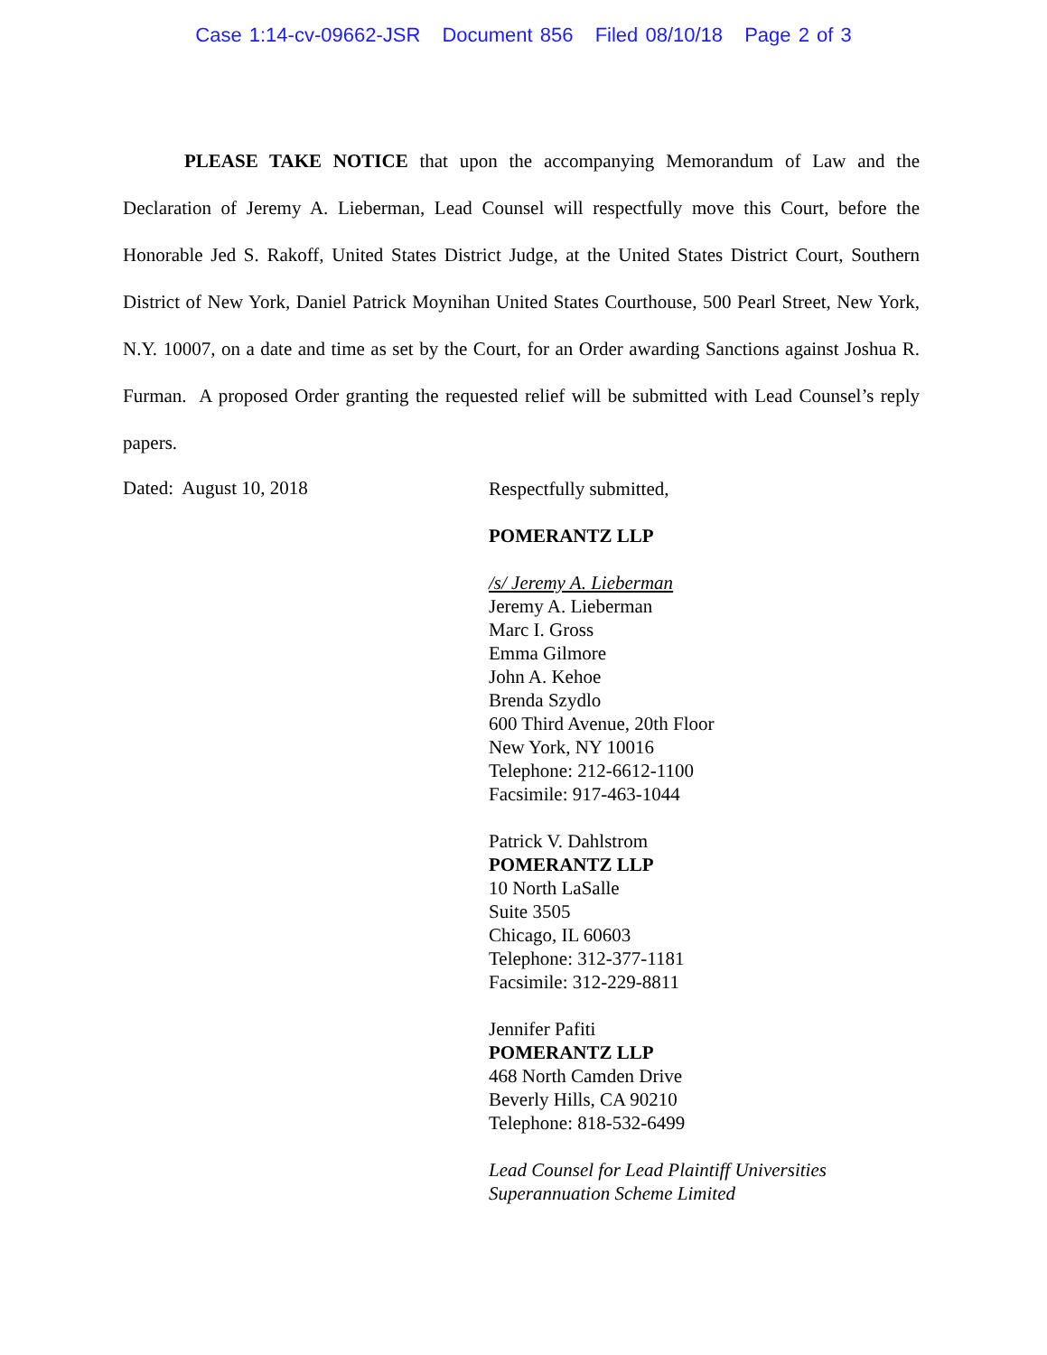Case 1:14-cv-09662-JSR Document 856 Filed 08/10/18 Page 2 of 3
PLEASE TAKE NOTICE that upon the accompanying Memorandum of Law and the Declaration of Jeremy A. Lieberman, Lead Counsel will respectfully move this Court, before the Honorable Jed S. Rakoff, United States District Judge, at the United States District Court, Southern District of New York, Daniel Patrick Moynihan United States Courthouse, 500 Pearl Street, New York, N.Y. 10007, on a date and time as set by the Court, for an Order awarding Sanctions against Joshua R. Furman. A proposed Order granting the requested relief will be submitted with Lead Counsel’s reply papers.
Dated: August 10, 2018
Respectfully submitted,
POMERANTZ LLP
/s/ Jeremy A. Lieberman
Jeremy A. Lieberman
Marc I. Gross
Emma Gilmore
John A. Kehoe
Brenda Szydlo
600 Third Avenue, 20th Floor
New York, NY 10016
Telephone: 212-6612-1100
Facsimile: 917-463-1044
Patrick V. Dahlstrom
POMERANTZ LLP
10 North LaSalle
Suite 3505
Chicago, IL 60603
Telephone: 312-377-1181
Facsimile: 312-229-8811
Jennifer Pafiti
POMERANTZ LLP
468 North Camden Drive
Beverly Hills, CA 90210
Telephone: 818-532-6499
Lead Counsel for Lead Plaintiff Universities
Superannuation Scheme Limited